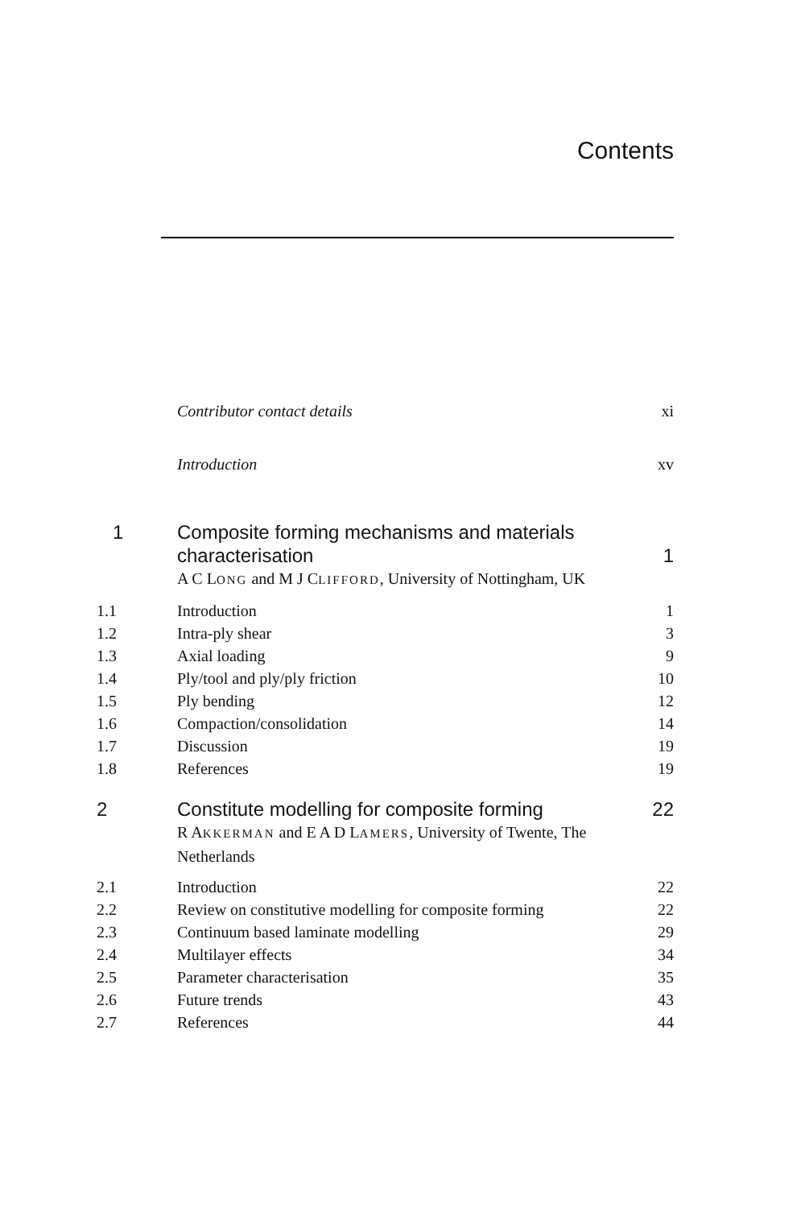Contents
| | Contributor contact details | xi |
| | Introduction | xv |
| 1 | Composite forming mechanisms and materials characterisation | 1 |
| | A C L ONG and M J C LIFFORD , University of Nottingham, UK | |
| 1.1 | Introduction | 1 |
| 1.2 | Intra-ply shear | 3 |
| 1.3 | Axial loading | 9 |
| 1.4 | Ply/tool and ply/ply friction | 10 |
| 1.5 | Ply bending | 12 |
| 1.6 | Compaction/consolidation | 14 |
| 1.7 | Discussion | 19 |
| 1.8 | References | 19 |
| 2 | Constitute modelling for composite forming | 22 |
| | R A KKERMAN and E A D L AMERS , University of Twente, The Netherlands | |
| 2.1 | Introduction | 22 |
| 2.2 | Review on constitutive modelling for composite forming | 22 |
| 2.3 | Continuum based laminate modelling | 29 |
| 2.4 | Multilayer effects | 34 |
| 2.5 | Parameter characterisation | 35 |
| 2.6 | Future trends | 43 |
| 2.7 | References | 44 |